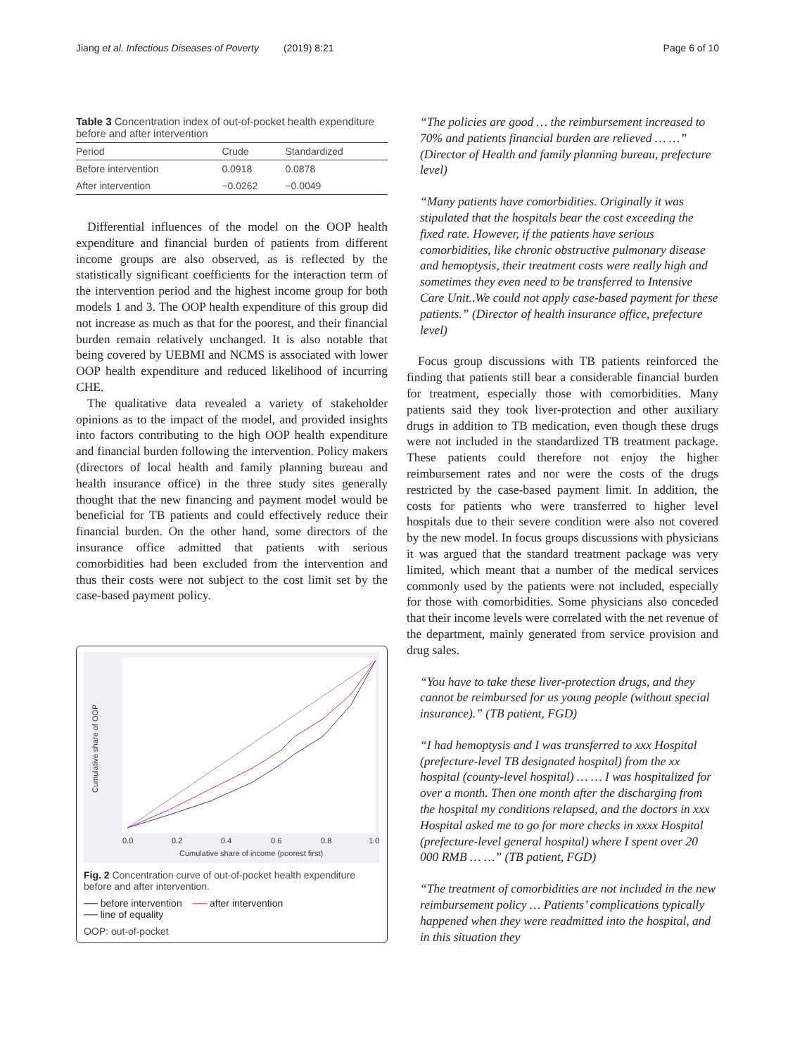Jiang et al. Infectious Diseases of Poverty (2019) 8:21 Page 6 of 10
Table 3 Concentration index of out-of-pocket health expenditure before and after intervention
| Period | Crude | Standardized |
| --- | --- | --- |
| Before intervention | 0.0918 | 0.0878 |
| After intervention | −0.0262 | −0.0049 |
Differential influences of the model on the OOP health expenditure and financial burden of patients from different income groups are also observed, as is reflected by the statistically significant coefficients for the interaction term of the intervention period and the highest income group for both models 1 and 3. The OOP health expenditure of this group did not increase as much as that for the poorest, and their financial burden remain relatively unchanged. It is also notable that being covered by UEBMI and NCMS is associated with lower OOP health expenditure and reduced likelihood of incurring CHE.
The qualitative data revealed a variety of stakeholder opinions as to the impact of the model, and provided insights into factors contributing to the high OOP health expenditure and financial burden following the intervention. Policy makers (directors of local health and family planning bureau and health insurance office) in the three study sites generally thought that the new financing and payment model would be beneficial for TB patients and could effectively reduce their financial burden. On the other hand, some directors of the insurance office admitted that patients with serious comorbidities had been excluded from the intervention and thus their costs were not subject to the cost limit set by the case-based payment policy.
0.0
0.2
0.4
0.6
0.8
1.0
Cumulative share of income (poorest first)
Cumulative share of OOP
Fig. 2 Concentration curve of out-of-pocket health expenditure before and after intervention.
── before intervention ── after intervention
── line of equality
OOP: out-of-pocket
“The policies are good … the reimbursement increased to 70% and patients financial burden are relieved … …” (Director of Health and family planning bureau, prefecture level)
“Many patients have comorbidities. Originally it was stipulated that the hospitals bear the cost exceeding the fixed rate. However, if the patients have serious comorbidities, like chronic obstructive pulmonary disease and hemoptysis, their treatment costs were really high and sometimes they even need to be transferred to Intensive Care Unit..We could not apply case-based payment for these patients.” (Director of health insurance office, prefecture level)
Focus group discussions with TB patients reinforced the finding that patients still bear a considerable financial burden for treatment, especially those with comorbidities. Many patients said they took liver-protection and other auxiliary drugs in addition to TB medication, even though these drugs were not included in the standardized TB treatment package. These patients could therefore not enjoy the higher reimbursement rates and nor were the costs of the drugs restricted by the case-based payment limit. In addition, the costs for patients who were transferred to higher level hospitals due to their severe condition were also not covered by the new model. In focus groups discussions with physicians it was argued that the standard treatment package was very limited, which meant that a number of the medical services commonly used by the patients were not included, especially for those with comorbidities. Some physicians also conceded that their income levels were correlated with the net revenue of the department, mainly generated from service provision and drug sales.
“You have to take these liver-protection drugs, and they cannot be reimbursed for us young people (without special insurance).” (TB patient, FGD)
“I had hemoptysis and I was transferred to xxx Hospital (prefecture-level TB designated hospital) from the xx hospital (county-level hospital) … … I was hospitalized for over a month. Then one month after the discharging from the hospital my conditions relapsed, and the doctors in xxx Hospital asked me to go for more checks in xxxx Hospital (prefecture-level general hospital) where I spent over 20 000 RMB … …” (TB patient, FGD)
“The treatment of comorbidities are not included in the new reimbursement policy … Patients’ complications typically happened when they were readmitted into the hospital, and in this situation they